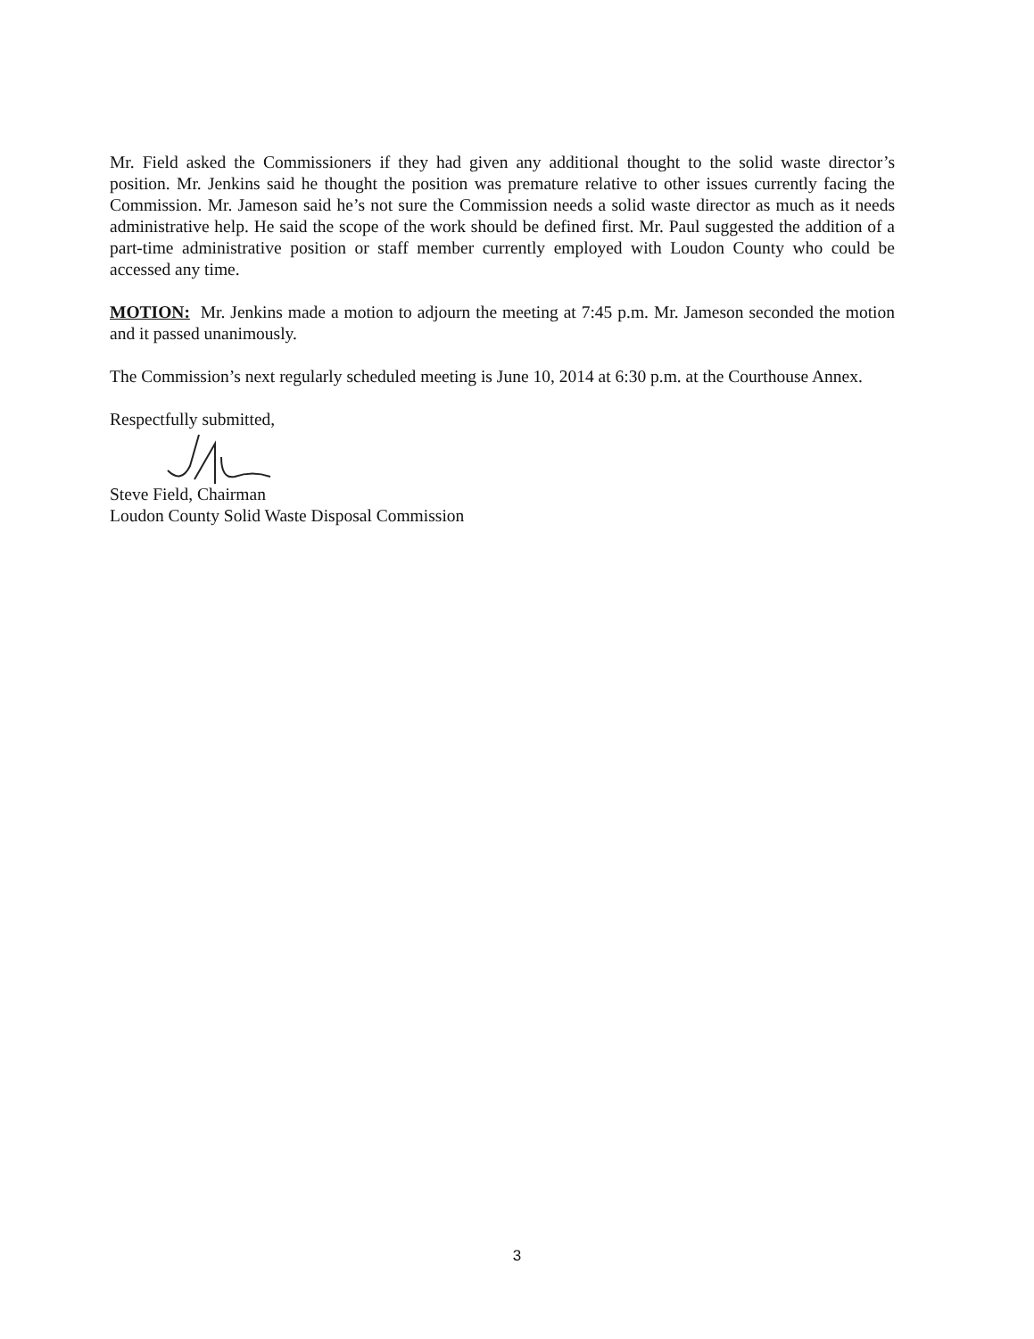Mr. Field asked the Commissioners if they had given any additional thought to the solid waste director’s position. Mr. Jenkins said he thought the position was premature relative to other issues currently facing the Commission. Mr. Jameson said he’s not sure the Commission needs a solid waste director as much as it needs administrative help. He said the scope of the work should be defined first. Mr. Paul suggested the addition of a part-time administrative position or staff member currently employed with Loudon County who could be accessed any time.
MOTION: Mr. Jenkins made a motion to adjourn the meeting at 7:45 p.m. Mr. Jameson seconded the motion and it passed unanimously.
The Commission’s next regularly scheduled meeting is June 10, 2014 at 6:30 p.m. at the Courthouse Annex.
Respectfully submitted,
Steve Field, Chairman
Loudon County Solid Waste Disposal Commission
3